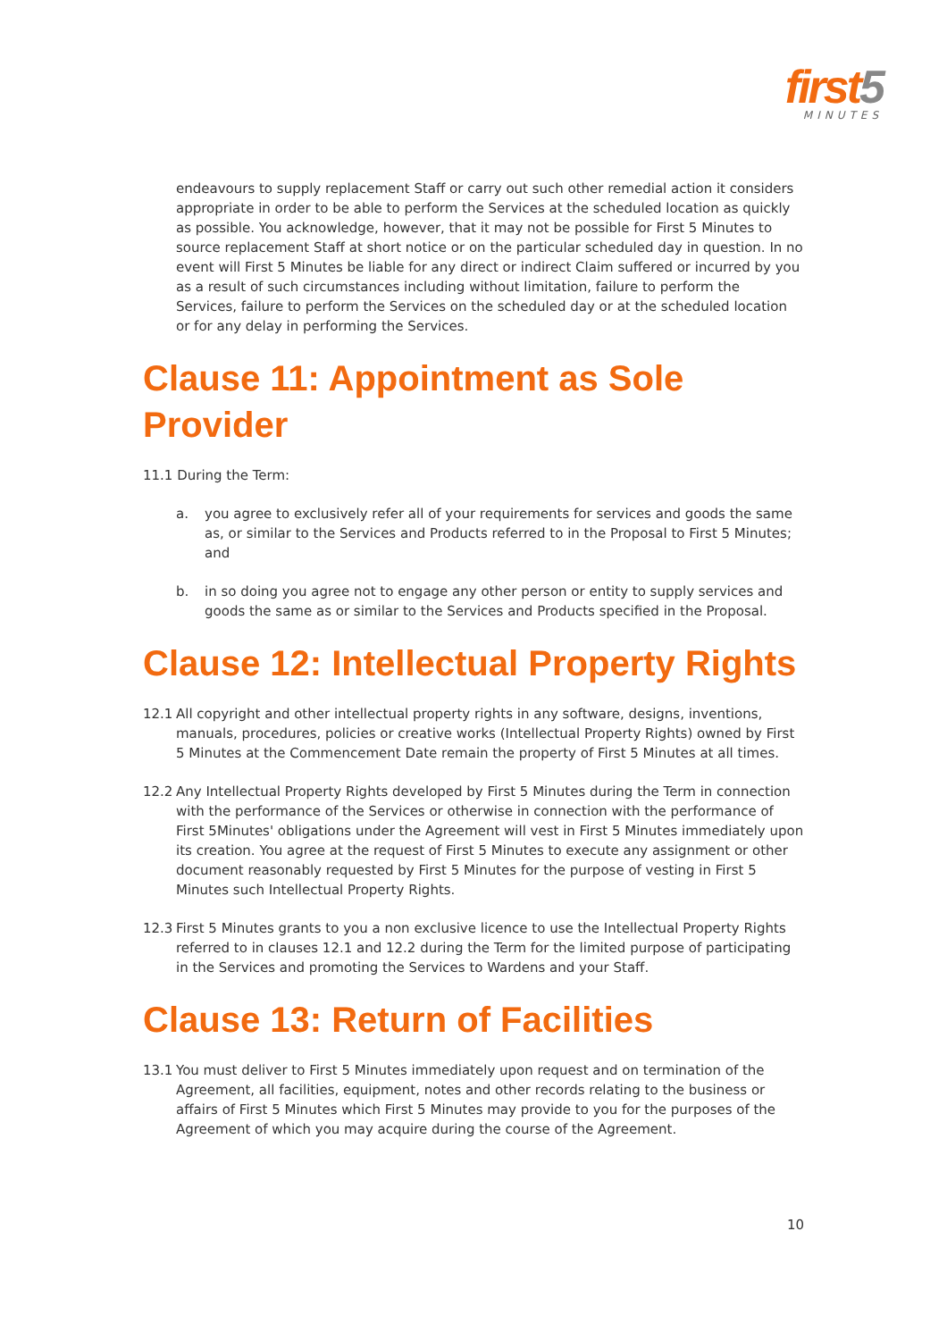first5
MINUTES
endeavours to supply replacement Staff or carry out such other remedial action it considers appropriate in order to be able to perform the Services at the scheduled location as quickly as possible. You acknowledge, however, that it may not be possible for First 5 Minutes to source replacement Staff at short notice or on the particular scheduled day in question. In no event will First 5 Minutes be liable for any direct or indirect Claim suffered or incurred by you as a result of such circumstances including without limitation, failure to perform the Services, failure to perform the Services on the scheduled day or at the scheduled location or for any delay in performing the Services.
Clause 11: Appointment as Sole
Provider
11.1 During the Term:
a. you agree to exclusively refer all of your requirements for services and goods the same as, or similar to the Services and Products referred to in the Proposal to First 5 Minutes; and
b. in so doing you agree not to engage any other person or entity to supply services and goods the same as or similar to the Services and Products specified in the Proposal.
Clause 12: Intellectual Property Rights
12.1 All copyright and other intellectual property rights in any software, designs, inventions, manuals, procedures, policies or creative works (Intellectual Property Rights) owned by First 5 Minutes at the Commencement Date remain the property of First 5 Minutes at all times.
12.2 Any Intellectual Property Rights developed by First 5 Minutes during the Term in connection with the performance of the Services or otherwise in connection with the performance of First 5Minutes' obligations under the Agreement will vest in First 5 Minutes immediately upon its creation. You agree at the request of First 5 Minutes to execute any assignment or other document reasonably requested by First 5 Minutes for the purpose of vesting in First 5 Minutes such Intellectual Property Rights.
12.3 First 5 Minutes grants to you a non exclusive licence to use the Intellectual Property Rights referred to in clauses 12.1 and 12.2 during the Term for the limited purpose of participating in the Services and promoting the Services to Wardens and your Staff.
Clause 13: Return of Facilities
13.1 You must deliver to First 5 Minutes immediately upon request and on termination of the Agreement, all facilities, equipment, notes and other records relating to the business or affairs of First 5 Minutes which First 5 Minutes may provide to you for the purposes of the Agreement of which you may acquire during the course of the Agreement.
10